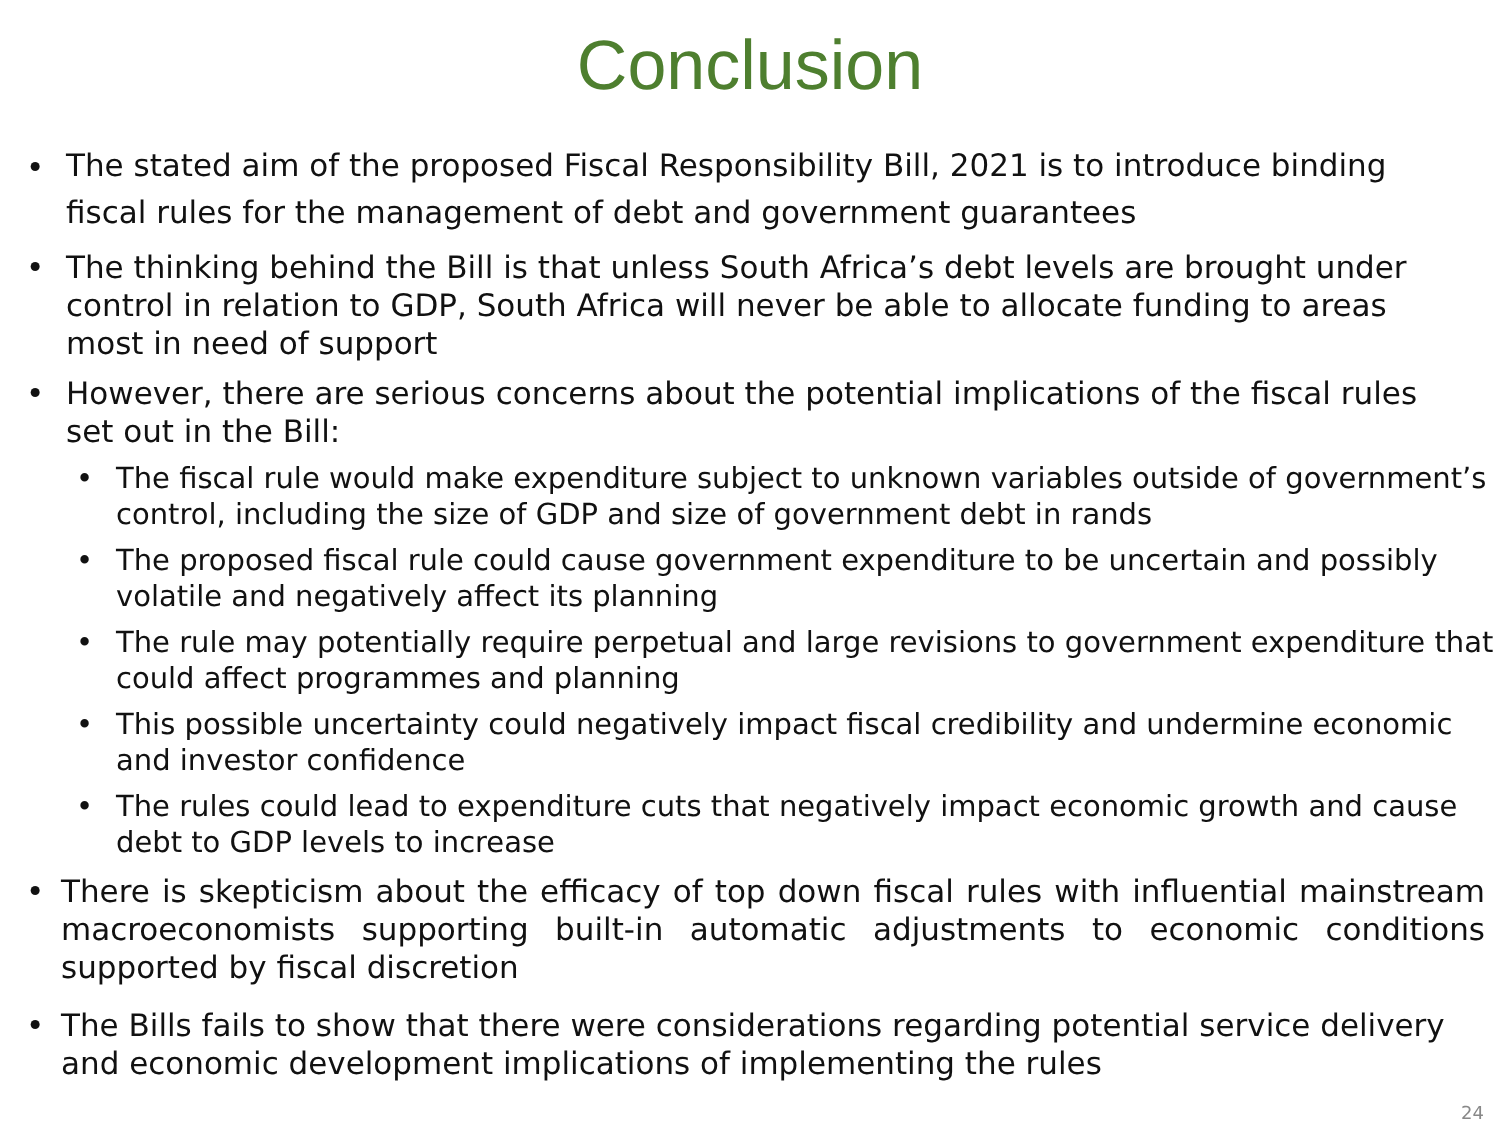Conclusion
•
The stated aim of the proposed Fiscal Responsibility Bill, 2021 is to introduce binding fiscal rules for the management of debt and government guarantees
• The thinking behind the Bill is that unless South Africa’s debt levels are brought under control in relation to GDP, South Africa will never be able to allocate funding to areas most in need of support
• However, there are serious concerns about the potential implications of the fiscal rules set out in the Bill:
• The fiscal rule would make expenditure subject to unknown variables outside of government’s control, including the size of GDP and size of government debt in rands
• The proposed fiscal rule could cause government expenditure to be uncertain and possibly volatile and negatively affect its planning
• The rule may potentially require perpetual and large revisions to government expenditure that could affect programmes and planning
• This possible uncertainty could negatively impact fiscal credibility and undermine economic and investor confidence
• The rules could lead to expenditure cuts that negatively impact economic growth and cause debt to GDP levels to increase
• There is skepticism about the efficacy of top down fiscal rules with influential mainstream macroeconomists supporting built-in automatic adjustments to economic conditions supported by fiscal discretion
• The Bills fails to show that there were considerations regarding potential service delivery and economic development implications of implementing the rules
24